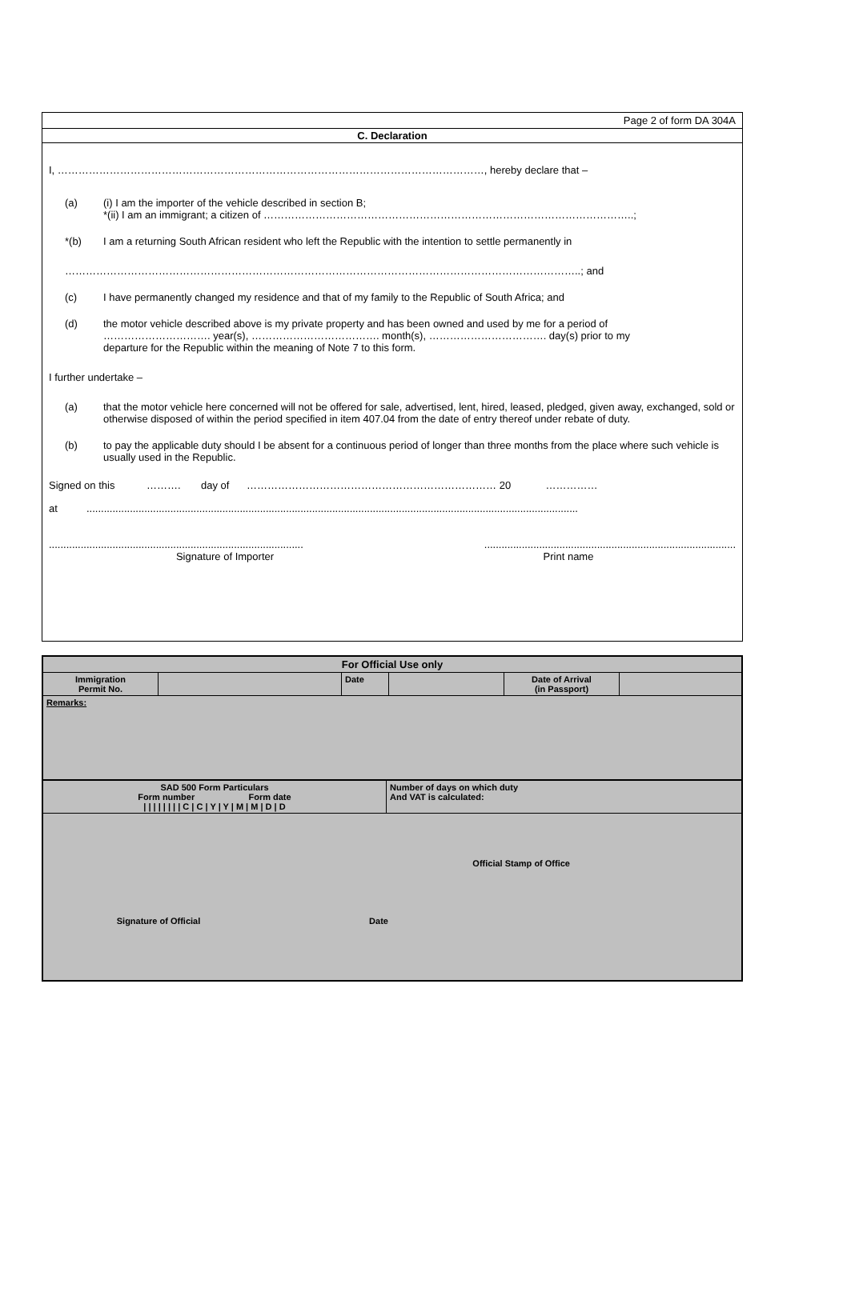Page 2 of form DA 304A
C. Declaration
I, ……………………………………………………………………………………………………………, hereby declare that –
(a) (i) I am the importer of the vehicle described in section B;
*(ii) I am an immigrant; a citizen of ……………………………………………………………………………………………..;
*(b) I am a returning South African resident who left the Republic with the intention to settle permanently in
…………………………………………………………………………………………………………………………………..; and
(c) I have permanently changed my residence and that of my family to the Republic of South Africa; and
(d) the motor vehicle described above is my private property and has been owned and used by me for a period of
…………………………. year(s), ………………………………. month(s), ……………………………. day(s) prior to my
departure for the Republic within the meaning of Note 7 to this form.
I further undertake –
(a) that the motor vehicle here concerned will not be offered for sale, advertised, lent, hired, leased, pledged, given away, exchanged, sold or otherwise disposed of within the period specified in item 407.04 from the date of entry thereof under rebate of duty.
(b) to pay the applicable duty should I be absent for a continuous period of longer than three months from the place where such vehicle is usually used in the Republic.
Signed on this ………. day of ……………………………………………………………… 20 ……………
at ..........................................................................................................................................................................
...............................................................................................................................................................................
Signature of Importer Print name
| For Official Use only | | | | | |
| Immigration Permit No. | | Date | | Date of Arrival (in Passport) | |
| Remarks: | | | | | |
| SAD 500 Form Particulars Form number Form date / / / / / / / / C / C / Y / Y / M / M / D / D | Number of days on which duty And VAT is calculated: |
| Official Stamp of Office Signature of Official Date | |